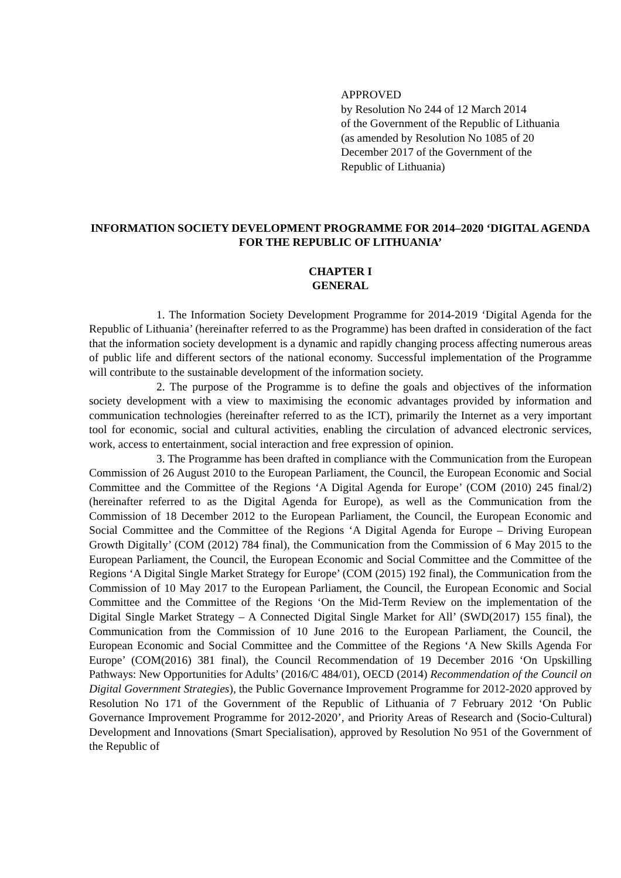APPROVED
by Resolution No 244 of 12 March 2014
of the Government of the Republic of Lithuania
(as amended by Resolution No 1085 of 20
December 2017 of the Government of the
Republic of Lithuania)
INFORMATION SOCIETY DEVELOPMENT PROGRAMME FOR 2014–2020 ‘DIGITAL AGENDA FOR THE REPUBLIC OF LITHUANIA’
CHAPTER I
GENERAL
1. The Information Society Development Programme for 2014-2019 ‘Digital Agenda for the Republic of Lithuania’ (hereinafter referred to as the Programme) has been drafted in consideration of the fact that the information society development is a dynamic and rapidly changing process affecting numerous areas of public life and different sectors of the national economy. Successful implementation of the Programme will contribute to the sustainable development of the information society.
2. The purpose of the Programme is to define the goals and objectives of the information society development with a view to maximising the economic advantages provided by information and communication technologies (hereinafter referred to as the ICT), primarily the Internet as a very important tool for economic, social and cultural activities, enabling the circulation of advanced electronic services, work, access to entertainment, social interaction and free expression of opinion.
3. The Programme has been drafted in compliance with the Communication from the European Commission of 26 August 2010 to the European Parliament, the Council, the European Economic and Social Committee and the Committee of the Regions ‘A Digital Agenda for Europe’ (COM (2010) 245 final/2) (hereinafter referred to as the Digital Agenda for Europe), as well as the Communication from the Commission of 18 December 2012 to the European Parliament, the Council, the European Economic and Social Committee and the Committee of the Regions ‘A Digital Agenda for Europe – Driving European Growth Digitally’ (COM (2012) 784 final), the Communication from the Commission of 6 May 2015 to the European Parliament, the Council, the European Economic and Social Committee and the Committee of the Regions ‘A Digital Single Market Strategy for Europe’ (COM (2015) 192 final), the Communication from the Commission of 10 May 2017 to the European Parliament, the Council, the European Economic and Social Committee and the Committee of the Regions ‘On the Mid-Term Review on the implementation of the Digital Single Market Strategy – A Connected Digital Single Market for All’ (SWD(2017) 155 final), the Communication from the Commission of 10 June 2016 to the European Parliament, the Council, the European Economic and Social Committee and the Committee of the Regions ‘A New Skills Agenda For Europe’ (COM(2016) 381 final), the Council Recommendation of 19 December 2016 ‘On Upskilling Pathways: New Opportunities for Adults’ (2016/C 484/01), OECD (2014) Recommendation of the Council on Digital Government Strategies), the Public Governance Improvement Programme for 2012-2020 approved by Resolution No 171 of the Government of the Republic of Lithuania of 7 February 2012 ‘On Public Governance Improvement Programme for 2012-2020’, and Priority Areas of Research and (Socio-Cultural) Development and Innovations (Smart Specialisation), approved by Resolution No 951 of the Government of the Republic of